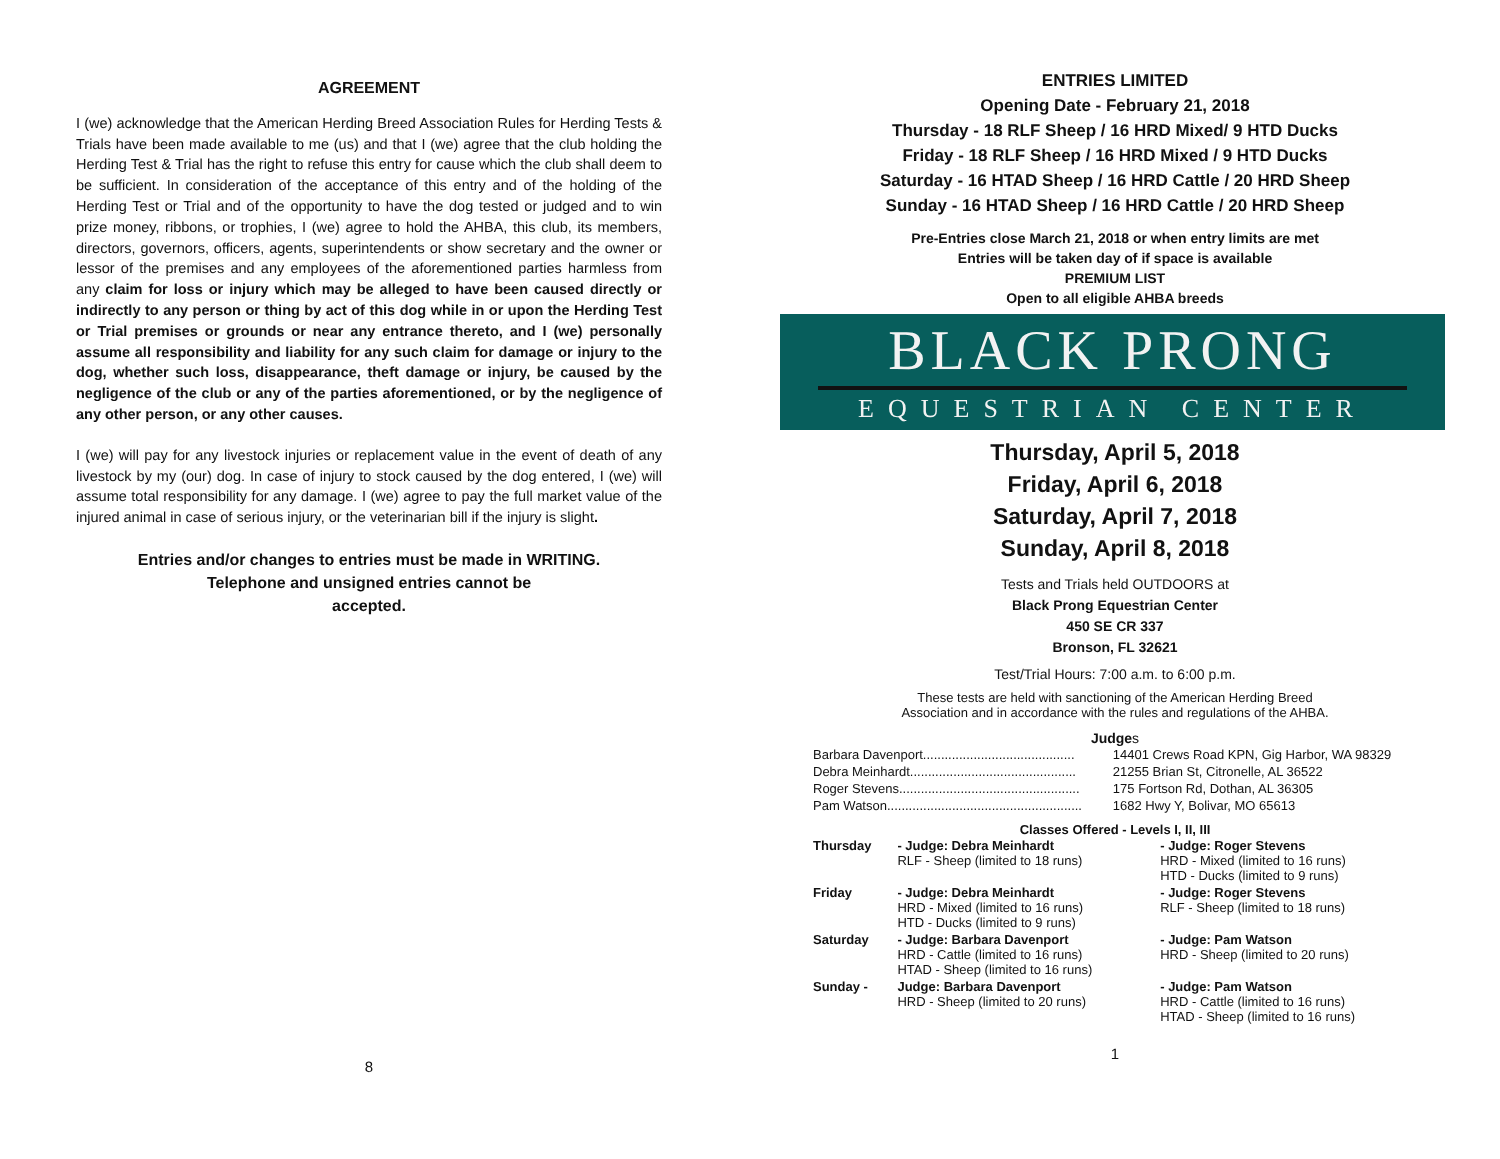AGREEMENT
I (we) acknowledge that the American Herding Breed Association Rules for Herding Tests & Trials have been made available to me (us) and that I (we) agree that the club holding the Herding Test & Trial has the right to refuse this entry for cause which the club shall deem to be sufficient. In consideration of the acceptance of this entry and of the holding of the Herding Test or Trial and of the opportunity to have the dog tested or judged and to win prize money, ribbons, or trophies, I (we) agree to hold the AHBA, this club, its members, directors, governors, officers, agents, superintendents or show secretary and the owner or lessor of the premises and any employees of the aforementioned parties harmless from any claim for loss or injury which may be alleged to have been caused directly or indirectly to any person or thing by act of this dog while in or upon the Herding Test or Trial premises or grounds or near any entrance thereto, and I (we) personally assume all responsibility and liability for any such claim for damage or injury to the dog, whether such loss, disappearance, theft damage or injury, be caused by the negligence of the club or any of the parties aforementioned, or by the negligence of any other person, or any other causes.
I (we) will pay for any livestock injuries or replacement value in the event of death of any livestock by my (our) dog. In case of injury to stock caused by the dog entered, I (we) will assume total responsibility for any damage. I (we) agree to pay the full market value of the injured animal in case of serious injury, or the veterinarian bill if the injury is slight.
Entries and/or changes to entries must be made in WRITING.
Telephone and unsigned entries cannot be
accepted.
8
ENTRIES LIMITED
Opening Date - February 21, 2018
Thursday - 18 RLF Sheep / 16 HRD Mixed/ 9 HTD Ducks
Friday - 18 RLF Sheep / 16 HRD Mixed / 9 HTD Ducks
Saturday - 16 HTAD Sheep / 16 HRD Cattle / 20 HRD Sheep
Sunday - 16 HTAD Sheep / 16 HRD Cattle / 20 HRD Sheep
Pre-Entries close March 21, 2018 or when entry limits are met
Entries will be taken day of if space is available
PREMIUM LIST
Open to all eligible AHBA breeds
BLACK PRONG
EQUESTRIAN CENTER
Thursday, April 5, 2018
Friday, April 6, 2018
Saturday, April 7, 2018
Sunday, April 8, 2018
Tests and Trials held OUTDOORS at
Black Prong Equestrian Center
450 SE CR 337
Bronson, FL 32621
Test/Trial Hours: 7:00 a.m. to 6:00 p.m.
These tests are held with sanctioning of the American Herding Breed
Association and in accordance with the rules and regulations of the AHBA.
Judges
| Barbara Davenport.......................................... | 14401 Crews Road KPN, Gig Harbor, WA 98329 |
| Debra Meinhardt.............................................. | 21255 Brian St, Citronelle, AL 36522 |
| Roger Stevens.................................................. | 175 Fortson Rd, Dothan, AL 36305 |
| Pam Watson...................................................... | 1682 Hwy Y, Bolivar, MO 65613 |
Classes Offered - Levels I, II, III
| Thursday | - Judge: Debra Meinhardt RLF - Sheep (limited to 18 runs) | - Judge: Roger Stevens HRD - Mixed (limited to 16 runs) HTD - Ducks (limited to 9 runs) |
| Friday | - Judge: Debra Meinhardt HRD - Mixed (limited to 16 runs) HTD - Ducks (limited to 9 runs) | - Judge: Roger Stevens RLF - Sheep (limited to 18 runs) |
| Saturday | - Judge: Barbara Davenport HRD - Cattle (limited to 16 runs) HTAD - Sheep (limited to 16 runs) | - Judge: Pam Watson HRD - Sheep (limited to 20 runs) |
| Sunday - | Judge: Barbara Davenport HRD - Sheep (limited to 20 runs) | - Judge: Pam Watson HRD - Cattle (limited to 16 runs) HTAD - Sheep (limited to 16 runs) |
1